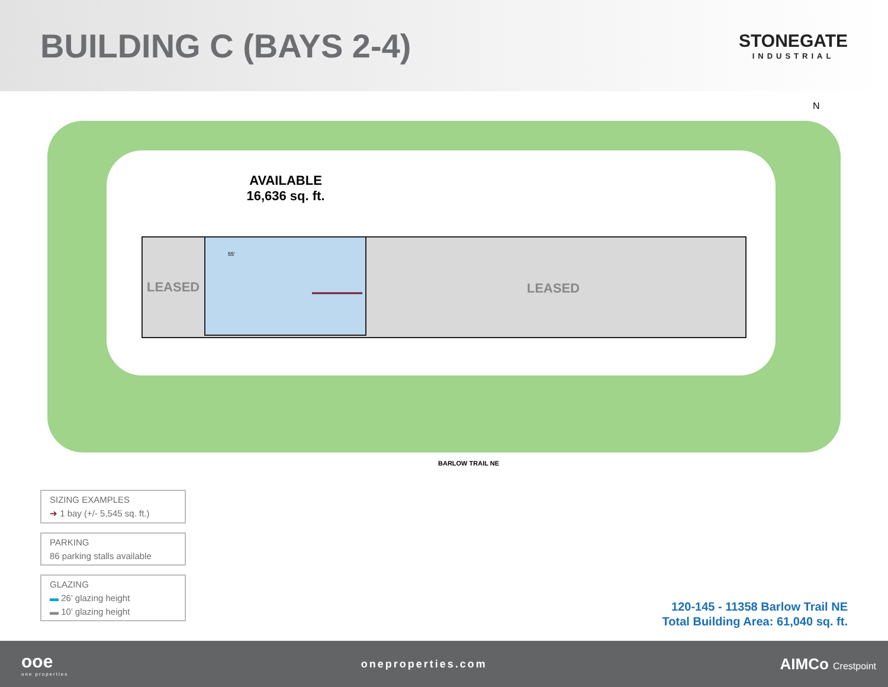BUILDING C (BAYS 2-4)
STONEGATE
INDUSTRIAL
N
LEASED
LEASED
55'
AVAILABLE
16,636 sq. ft.
BARLOW TRAIL NE
SIZING EXAMPLES
➔ 1 bay (+/- 5,545 sq. ft.)
PARKING
86 parking stalls available
GLAZING
▬ 26’ glazing height
▬ 10’ glazing height
120-145 - 11358 Barlow Trail NE
Total Building Area: 61,040 sq. ft.
ooe
one properties
oneproperties.com
AIMCo Crestpoint